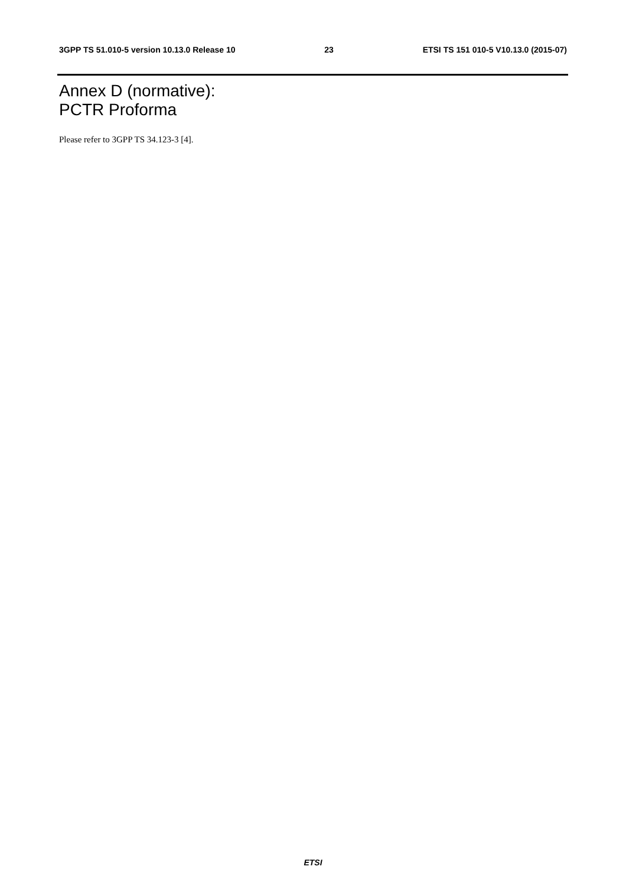3GPP TS 51.010-5 version 10.13.0 Release 10 23 ETSI TS 151 010-5 V10.13.0 (2015-07)
Annex D (normative):
PCTR Proforma
Please refer to 3GPP TS 34.123-3 [4].
ETSI